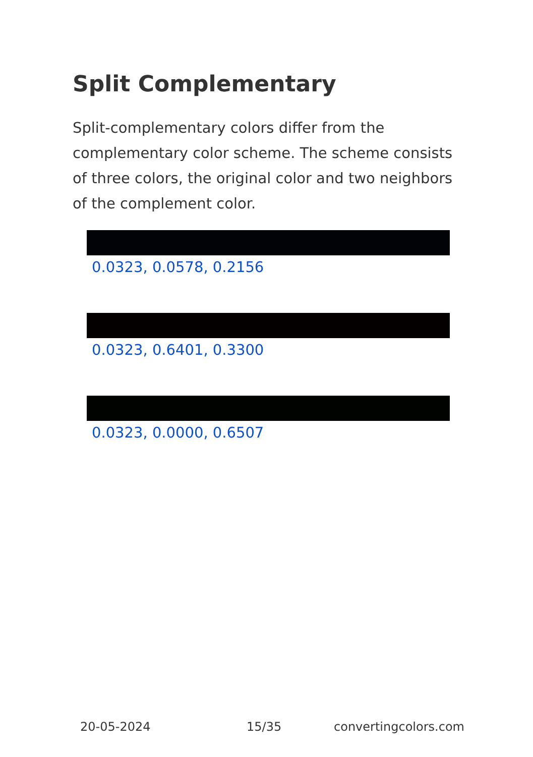Split Complementary
Split-complementary colors differ from the complementary color scheme. The scheme consists of three colors, the original color and two neighbors of the complement color.
0.0323, 0.0578, 0.2156
0.0323, 0.6401, 0.3300
0.0323, 0.0000, 0.6507
20-05-2024 15/35 convertingcolors.com